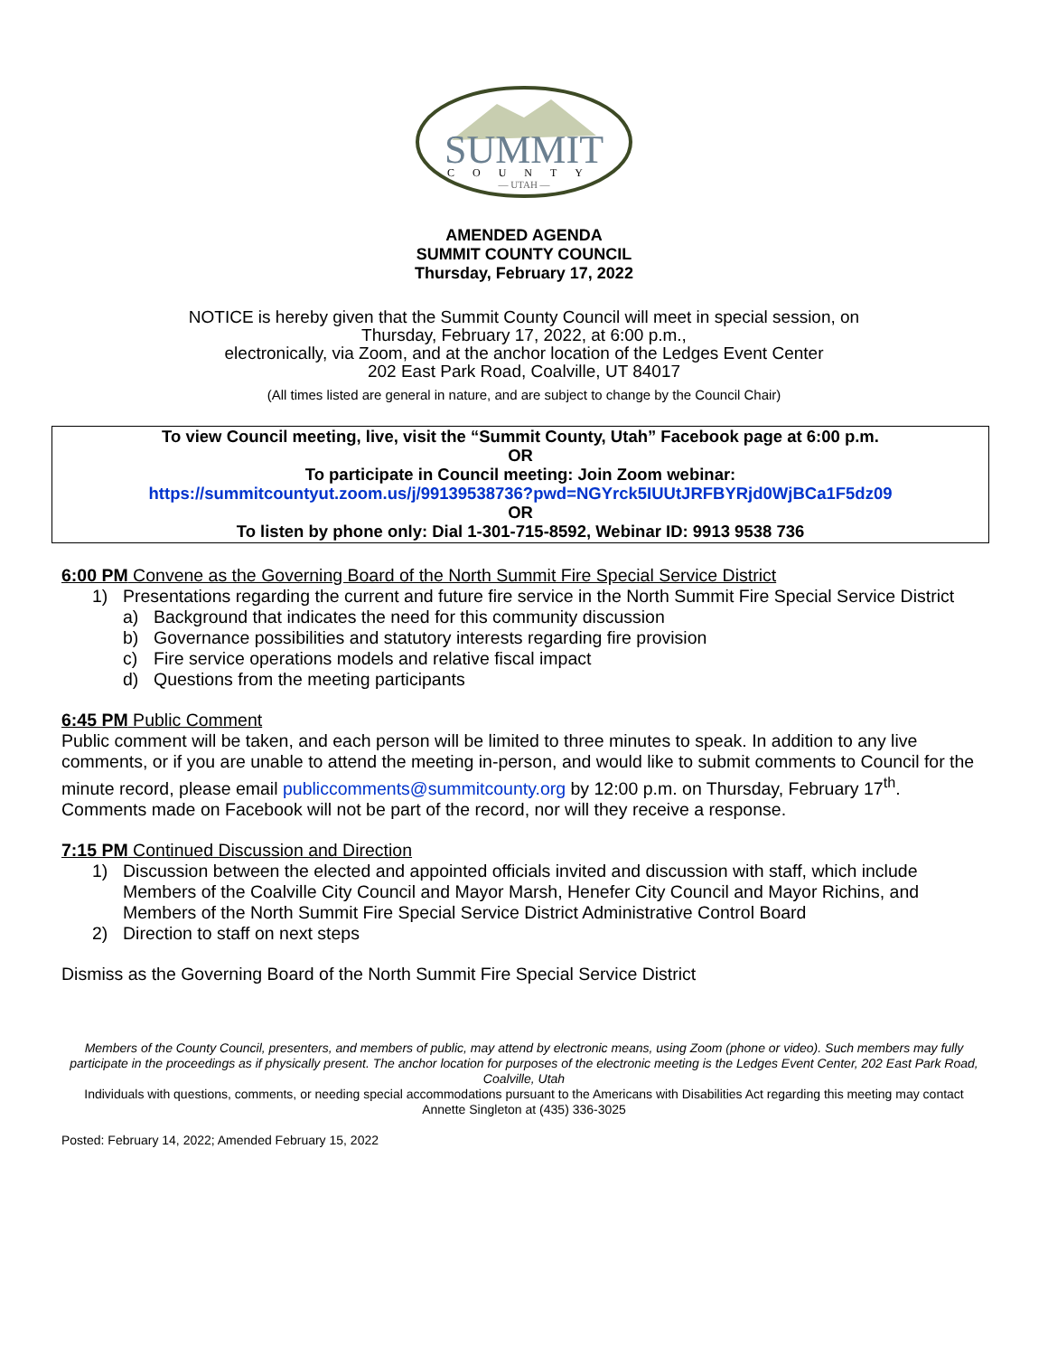SUMMIT
COUNTY
— UTAH —
AMENDED AGENDA
SUMMIT COUNTY COUNCIL
Thursday, February 17, 2022
NOTICE is hereby given that the Summit County Council will meet in special session, on
Thursday, February 17, 2022, at 6:00 p.m.,
electronically, via Zoom, and at the anchor location of the Ledges Event Center
202 East Park Road, Coalville, UT 84017
(All times listed are general in nature, and are subject to change by the Council Chair)
To view Council meeting, live, visit the “Summit County, Utah” Facebook page at 6:00 p.m.
OR
To participate in Council meeting: Join Zoom webinar:
https://summitcountyut.zoom.us/j/99139538736?pwd=NGYrck5IUUtJRFBYRjd0WjBCa1F5dz09
OR
To listen by phone only: Dial 1-301-715-8592, Webinar ID: 9913 9538 736
6:00 PM Convene as the Governing Board of the North Summit Fire Special Service District
1) Presentations regarding the current and future fire service in the North Summit Fire Special Service District
a) Background that indicates the need for this community discussion
b) Governance possibilities and statutory interests regarding fire provision
c) Fire service operations models and relative fiscal impact
d) Questions from the meeting participants
6:45 PM Public Comment
Public comment will be taken, and each person will be limited to three minutes to speak. In addition to any live comments, or if you are unable to attend the meeting in-person, and would like to submit comments to Council for the minute record, please email publiccomments@summitcounty.org by 12:00 p.m. on Thursday, February 17<sup>th</sup>. Comments made on Facebook will not be part of the record, nor will they receive a response.
7:15 PM Continued Discussion and Direction
1) Discussion between the elected and appointed officials invited and discussion with staff, which include Members of the Coalville City Council and Mayor Marsh, Henefer City Council and Mayor Richins, and Members of the North Summit Fire Special Service District Administrative Control Board
2) Direction to staff on next steps
Dismiss as the Governing Board of the North Summit Fire Special Service District
Members of the County Council, presenters, and members of public, may attend by electronic means, using Zoom (phone or video). Such members may fully participate in the proceedings as if physically present. The anchor location for purposes of the electronic meeting is the Ledges Event Center, 202 East Park Road, Coalville, Utah
Individuals with questions, comments, or needing special accommodations pursuant to the Americans with Disabilities Act regarding this meeting may contact Annette Singleton at (435) 336-3025
Posted: February 14, 2022; Amended February 15, 2022